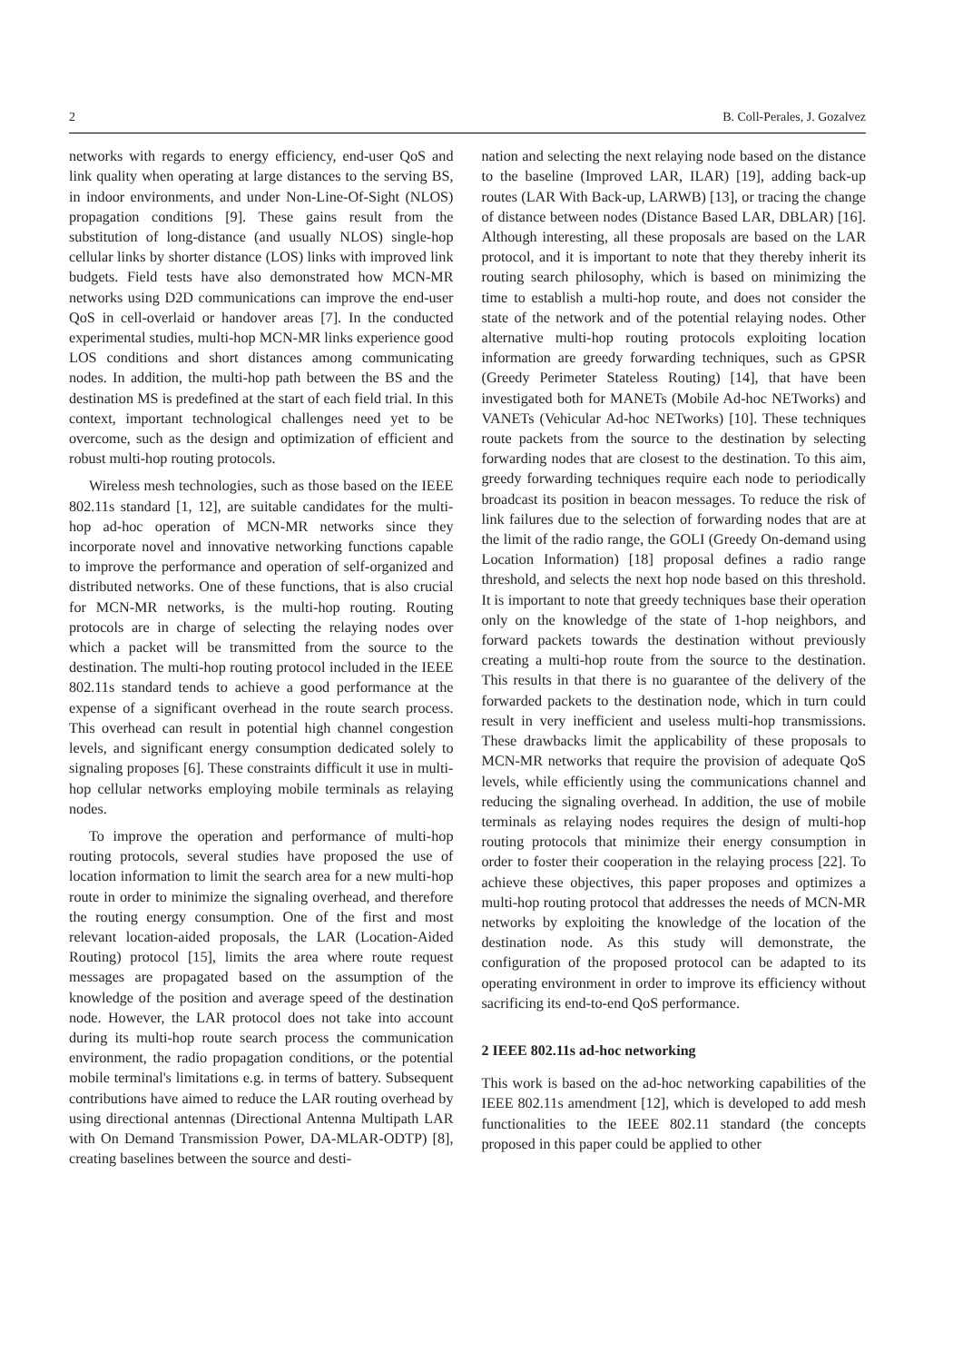2 B. Coll-Perales, J. Gozalvez
networks with regards to energy efficiency, end-user QoS and link quality when operating at large distances to the serving BS, in indoor environments, and under Non-Line-Of-Sight (NLOS) propagation conditions [9]. These gains result from the substitution of long-distance (and usually NLOS) single-hop cellular links by shorter distance (LOS) links with improved link budgets. Field tests have also demonstrated how MCN-MR networks using D2D communications can improve the end-user QoS in cell-overlaid or handover areas [7]. In the conducted experimental studies, multi-hop MCN-MR links experience good LOS conditions and short distances among communicating nodes. In addition, the multi-hop path between the BS and the destination MS is predefined at the start of each field trial. In this context, important technological challenges need yet to be overcome, such as the design and optimization of efficient and robust multi-hop routing protocols.
Wireless mesh technologies, such as those based on the IEEE 802.11s standard [1, 12], are suitable candidates for the multi-hop ad-hoc operation of MCN-MR networks since they incorporate novel and innovative networking functions capable to improve the performance and operation of self-organized and distributed networks. One of these functions, that is also crucial for MCN-MR networks, is the multi-hop routing. Routing protocols are in charge of selecting the relaying nodes over which a packet will be transmitted from the source to the destination. The multi-hop routing protocol included in the IEEE 802.11s standard tends to achieve a good performance at the expense of a significant overhead in the route search process. This overhead can result in potential high channel congestion levels, and significant energy consumption dedicated solely to signaling proposes [6]. These constraints difficult it use in multi-hop cellular networks employing mobile terminals as relaying nodes.
To improve the operation and performance of multi-hop routing protocols, several studies have proposed the use of location information to limit the search area for a new multi-hop route in order to minimize the signaling overhead, and therefore the routing energy consumption. One of the first and most relevant location-aided proposals, the LAR (Location-Aided Routing) protocol [15], limits the area where route request messages are propagated based on the assumption of the knowledge of the position and average speed of the destination node. However, the LAR protocol does not take into account during its multi-hop route search process the communication environment, the radio propagation conditions, or the potential mobile terminal's limitations e.g. in terms of battery. Subsequent contributions have aimed to reduce the LAR routing overhead by using directional antennas (Directional Antenna Multipath LAR with On Demand Transmission Power, DA-MLAR-ODTP) [8], creating baselines between the source and desti-
nation and selecting the next relaying node based on the distance to the baseline (Improved LAR, ILAR) [19], adding back-up routes (LAR With Back-up, LARWB) [13], or tracing the change of distance between nodes (Distance Based LAR, DBLAR) [16]. Although interesting, all these proposals are based on the LAR protocol, and it is important to note that they thereby inherit its routing search philosophy, which is based on minimizing the time to establish a multi-hop route, and does not consider the state of the network and of the potential relaying nodes. Other alternative multi-hop routing protocols exploiting location information are greedy forwarding techniques, such as GPSR (Greedy Perimeter Stateless Routing) [14], that have been investigated both for MANETs (Mobile Ad-hoc NETworks) and VANETs (Vehicular Ad-hoc NETworks) [10]. These techniques route packets from the source to the destination by selecting forwarding nodes that are closest to the destination. To this aim, greedy forwarding techniques require each node to periodically broadcast its position in beacon messages. To reduce the risk of link failures due to the selection of forwarding nodes that are at the limit of the radio range, the GOLI (Greedy On-demand using Location Information) [18] proposal defines a radio range threshold, and selects the next hop node based on this threshold. It is important to note that greedy techniques base their operation only on the knowledge of the state of 1-hop neighbors, and forward packets towards the destination without previously creating a multi-hop route from the source to the destination. This results in that there is no guarantee of the delivery of the forwarded packets to the destination node, which in turn could result in very inefficient and useless multi-hop transmissions. These drawbacks limit the applicability of these proposals to MCN-MR networks that require the provision of adequate QoS levels, while efficiently using the communications channel and reducing the signaling overhead. In addition, the use of mobile terminals as relaying nodes requires the design of multi-hop routing protocols that minimize their energy consumption in order to foster their cooperation in the relaying process [22]. To achieve these objectives, this paper proposes and optimizes a multi-hop routing protocol that addresses the needs of MCN-MR networks by exploiting the knowledge of the location of the destination node. As this study will demonstrate, the configuration of the proposed protocol can be adapted to its operating environment in order to improve its efficiency without sacrificing its end-to-end QoS performance.
2 IEEE 802.11s ad-hoc networking
This work is based on the ad-hoc networking capabilities of the IEEE 802.11s amendment [12], which is developed to add mesh functionalities to the IEEE 802.11 standard (the concepts proposed in this paper could be applied to other